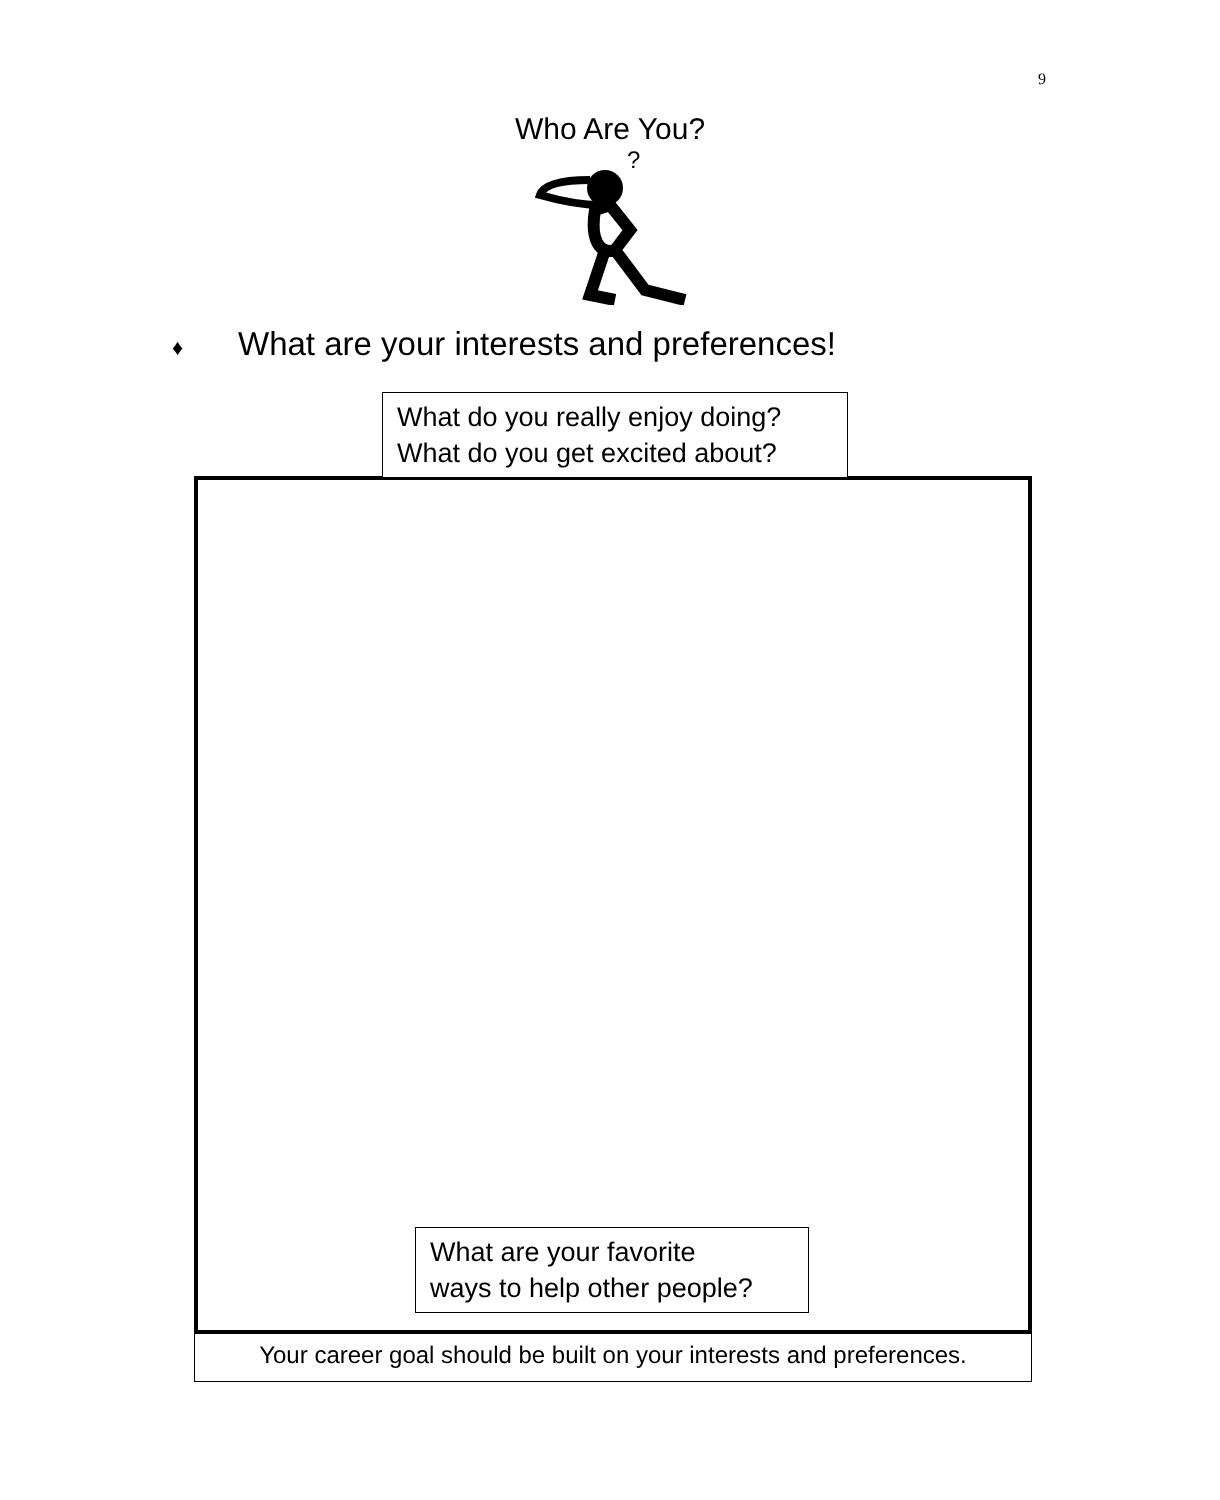9
Who Are You?
?
♦ What are your interests and preferences!
What do you really enjoy doing?
What do you get excited about?
What are your favorite
ways to help other people?
Your career goal should be built on your interests and preferences.